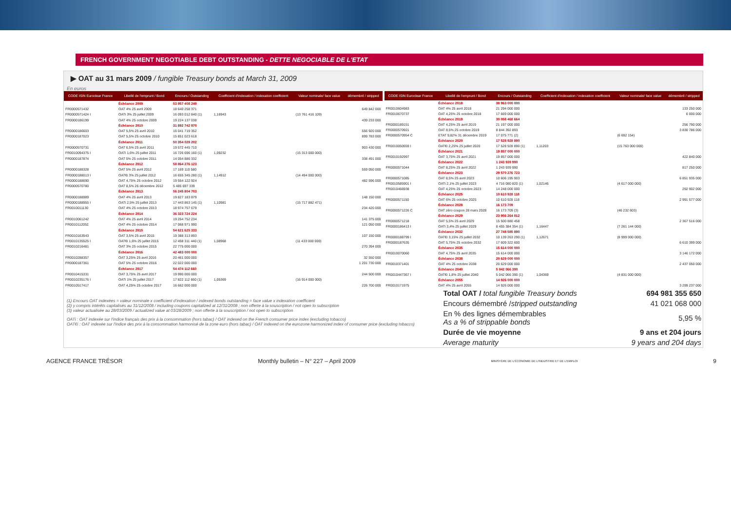FRENCH GOVERNMENT NEGOTIABLE DEBT OUTSTANDING - DETTE NEGOCIABLE DE L'ETAT
▶ OAT au 31 mars 2009 / fungible Treasury bonds at March 31, 2009
En euros
| CODE ISIN Euroclear France | Libellé de l'emprunt / Bond | Encours / Outstanding | Coefficient d'indexation / indexation coefficient | Valeur nominale/ face value | démembré / stripped |
| --- | --- | --- | --- | --- | --- |
| | Échéance 2009 | 53 957 408 249 | | | |
| FR0000571432 | OAT 4% 25 avril 2009 | 18 640 258 371 | | | 649 842 000 |
| FR0000571424 I | OATi 3% 25 juillet 2009 | 16 093 012 840 (1) | 1,16943 | (13 761 416 109) | |
| FR0000186199 | OAT 4% 25 octobre 2009 | 19 224 137 038 | | | 439 233 000 |
| | Échéance 2010 | 31 892 742 970 | | | |
| FR0000186603 | OAT 5,5% 25 avril 2010 | 16 041 719 352 | | | 556 920 000 |
| FR0000187023 | OAT 5,5% 25 octobre 2010 | 15 851 023 618 | | | 899 783 000 |
| | Échéance 2011 | 50 354 028 202 | | | |
| FR0000570731 | OAT 6,5% 25 avril 2011 | 19 572 445 710 | | | 903 430 000 |
| FR0010094375 I | OATi 1,6% 25 juillet 2011 | 16 726 696 160 (1) | 1,09232 | (15 313 000 000) | |
| FR0000187874 | OAT 5% 25 octobre 2011 | 14 054 886 332 | | | 338 491 000 |
| | Échéance 2012 | 58 864 276 123 | | | |
| FR0000188328 | OAT 5% 25 avril 2012 | 17 169 110 580 | | | 559 050 000 |
| FR0000188013 I | OAT€i 3% 25 juillet 2012 | 16 655 345 280 (1) | 1,14912 | (14 494 000 000) | |
| FR0000188690 | OAT 4,75% 25 octobre 2012 | 19 554 122 924 | | | 482 596 000 |
| FR0000570780 | OAT 8,5% 26 décembre 2012 | 5 485 697 339 | | | |
| | Échéance 2013 | 56 245 804 703 | | | |
| FR0000188989 | OAT 4% 25 avril 2013 | 19 827 183 879 | | | 148 150 000 |
| FR0000188955 I | OATi 2,5% 25 juillet 2013 | 17 443 863 145 (1) | 1,10981 | (15 717 882 471) | |
| FR0010011130 | OAT 4% 25 octobre 2013 | 18 974 757 679 | | | 234 420 000 |
| | Échéance 2014 | 36 323 724 224 | | | |
| FR0010061242 | OAT 4% 25 avril 2014 | 19 254 752 234 | | | 141 375 000 |
| FR0010112052 | OAT 4% 25 octobre 2014 | 17 068 971 990 | | | 121 050 000 |
| | Échéance 2015 | 54 621 625 333 | | | |
| FR0010163543 | OAT 3,5% 25 avril 2015 | 19 388 313 893 | | | 107 150 000 |
| FR0010135525 I | OAT€i 1,6% 25 juillet 2015 | 12 458 311 440 (1) | 1,08968 | (11 433 000 000) | |
| FR0010216481 | OAT 3% 25 octobre 2015 | 22 775 000 000 | | | 270 394 000 |
| | Échéance 2016 | 42 483 000 000 | | | |
| FR0010288357 | OAT 3,25% 25 avril 2016 | 20 461 000 000 | | | 32 550 000 |
| FR0000187361 | OAT 5% 25 octobre 2016 | 22 022 000 000 | | | 1 201 730 000 |
| | Échéance 2017 | 54 474 112 660 | | | |
| FR0010415331 | OAT 3,75% 25 avril 2017 | 19 990 000 000 | | | 244 500 000 |
| FR0010235176 I | OATi 1% 25 juillet 2017 | 17 822 112 660 (1) | 1,05369 | (16 914 000 000) | |
| FR0010517417 | OAT 4,25% 25 octobre 2017 | 16 662 000 000 | | | 226 700 000 |
| CODE ISIN Euroclear France | Libellé de l'emprunt / Bond | Encours / Outstanding | Coefficient d'indexation / indexation coefficient | Valeur nominale/ face value | démembré / stripped |
| --- | --- | --- | --- | --- | --- |
| | Échéance 2018 | 38 963 000 000 | | | |
| FR0010604983 | OAT 4% 25 avril 2018 | 21 294 000 000 | | | 133 250 000 |
| FR0010670737 | OAT 4,25% 25 octobre 2018 | 17 669 000 000 | | | 6 000 000 |
| | Échéance 2019 | 30 058 468 664 | | | |
| FR0000189151 | OAT 4,25% 25 avril 2019 | 21 197 000 000 | | | 256 790 000 |
| FR0000570921 | OAT 8,5% 25 octobre 2019 | 8 844 392 893 | | | 3 830 786 000 |
| FR0000570954 C | ETAT 9,82% 31 décembre 2019 | 17 075 771 (2) | | (6 692 154) | |
| | Échéance 2020 | 17 528 928 890 | | | |
| FR0010050559 I | OAT€i 2,25% 25 juillet 2020 | 17 528 928 890 (1) | 1,11203 | (15 763 000 000) | |
| | Échéance 2021 | 19 857 000 000 | | | |
| FR0010192997 | OAT 3,75% 25 avril 2021 | 19 857 000 000 | | | 422 840 000 |
| | Échéance 2022 | 1 243 939 990 | | | |
| FR0000571044 | OAT 8,25% 25 avril 2022 | 1 243 939 990 | | | 817 250 000 |
| | Échéance 2023 | 29 570 276 723 | | | |
| FR0000571085 | OAT 8,5% 25 avril 2023 | 10 606 195 903 | | | 6 851 935 000 |
| FR0010585901 I | OATi 2,1% 25 juillet 2023 | 4 716 080 820 (1) | 1,02146 | (4 617 000 000) | |
| FR0010466938 | OAT 4,25% 25 octobre 2023 | 14 248 000 000 | | | 292 902 000 |
| | Échéance 2025 | 10 610 928 118 | | | |
| FR0000571150 | OAT 6% 25 octobre 2025 | 10 610 928 118 | | | 2 991 577 000 |
| | Échéance 2028 | 16 173 709 | | | |
| FR0000571226 C | OAT zéro coupon 28 mars 2028 | 16 173 709 (3) | | (46 232 603) | |
| | Échéance 2029 | 23 956 264 812 | | | |
| FR0000571218 | OAT 5,5% 25 avril 2029 | 15 500 880 458 | | | 2 367 516 000 |
| FR0000186413 I | OATi 3,4% 25 juillet 2029 | 8 455 384 354 (1) | 1,16447 | (7 261 144 000) | |
| | Échéance 2032 | 27 748 585 890 | | | |
| FR0000188799 I | OAT€i 3,15% 25 juillet 2032 | 10 139 263 290 (1) | 1,12671 | (8 999 000 000) | |
| FR0000187635 | OAT 5,75% 25 octobre 2032 | 17 609 322 600 | | | 6 610 399 000 |
| | Échéance 2035 | 15 614 000 000 | | | |
| FR0010070060 | OAT 4,75% 25 avril 2035 | 15 614 000 000 | | | 3 146 172 000 |
| | Échéance 2038 | 20 629 000 000 | | | |
| FR0010371401 | OAT 4% 25 octobre 2038 | 20 629 000 000 | | | 2 437 050 000 |
| | Échéance 2040 | 5 042 066 390 | | | |
| FR0010447367 I | OAT€i 1,8% 25 juillet 2040 | 5 042 066 390 (1) | 1,04369 | (4 831 000 000) | |
| | Échéance 2055 | 14 926 000 000 | | | |
| FR0010171975 | OAT 4% 25 avril 2055 | 14 926 000 000 | | | 3 299 237 000 |
(1) Encours OAT indexées = valeur nominale x coefficient d'indexation / indexed bonds outstanding = face value x indexation coefficient
(2) y compris intérêts capitalisés au 31/12/2008 / including coupons capitalized at 12/31/2008 ; non offerte à la souscription / not open to subscription
(3) valeur actualisée au 28/03/2009 / actualized value at 03/28/2009 ; non offerte à la souscription / not open to subscription
OATi : OAT indexée sur l'indice français des prix à la consommation (hors tabac) / OAT indexed on the French consumer price index (excluding tobacco)
OAT€i : OAT indexée sur l'indice des prix à la consommation harmonisé de la zone euro (hors tabac) / OAT indexed on the eurozone harmonized index of consumer price (excluding tobacco)
| Total OAT / total fungible Treasury bonds | 694 981 355 650 |
| Encours démembré / stripped outstanding | 41 021 068 000 |
| En % des lignes démembrables As a % of strippable bonds | 5,95 % |
| Durée de vie moyenne | 9 ans et 204 jours |
| Average maturity | 9 years and 204 days |
AGENCE FRANCE TRÉSOR Monthly bulletin – N° 227 – April 2009 MINISTÈRE DE L'ÉCONOMIE DE L'INDUSTRIE ET DE L'EMPLOI 9